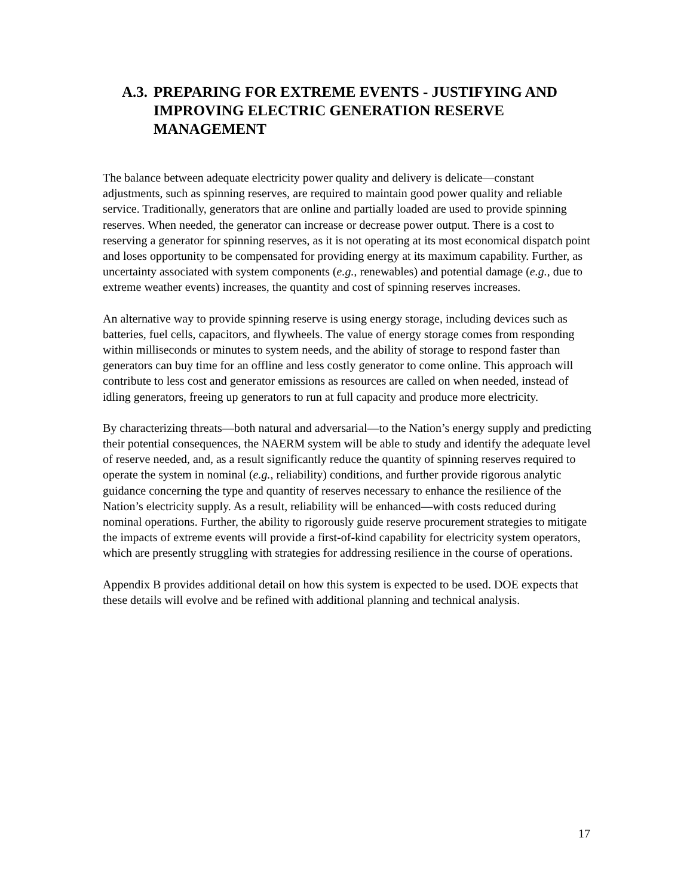A.3. PREPARING FOR EXTREME EVENTS - JUSTIFYING AND IMPROVING ELECTRIC GENERATION RESERVE MANAGEMENT
The balance between adequate electricity power quality and delivery is delicate—constant adjustments, such as spinning reserves, are required to maintain good power quality and reliable service. Traditionally, generators that are online and partially loaded are used to provide spinning reserves. When needed, the generator can increase or decrease power output. There is a cost to reserving a generator for spinning reserves, as it is not operating at its most economical dispatch point and loses opportunity to be compensated for providing energy at its maximum capability. Further, as uncertainty associated with system components (e.g., renewables) and potential damage (e.g., due to extreme weather events) increases, the quantity and cost of spinning reserves increases.
An alternative way to provide spinning reserve is using energy storage, including devices such as batteries, fuel cells, capacitors, and flywheels. The value of energy storage comes from responding within milliseconds or minutes to system needs, and the ability of storage to respond faster than generators can buy time for an offline and less costly generator to come online. This approach will contribute to less cost and generator emissions as resources are called on when needed, instead of idling generators, freeing up generators to run at full capacity and produce more electricity.
By characterizing threats—both natural and adversarial—to the Nation’s energy supply and predicting their potential consequences, the NAERM system will be able to study and identify the adequate level of reserve needed, and, as a result significantly reduce the quantity of spinning reserves required to operate the system in nominal (e.g., reliability) conditions, and further provide rigorous analytic guidance concerning the type and quantity of reserves necessary to enhance the resilience of the Nation’s electricity supply. As a result, reliability will be enhanced—with costs reduced during nominal operations. Further, the ability to rigorously guide reserve procurement strategies to mitigate the impacts of extreme events will provide a first-of-kind capability for electricity system operators, which are presently struggling with strategies for addressing resilience in the course of operations.
Appendix B provides additional detail on how this system is expected to be used. DOE expects that these details will evolve and be refined with additional planning and technical analysis.
17